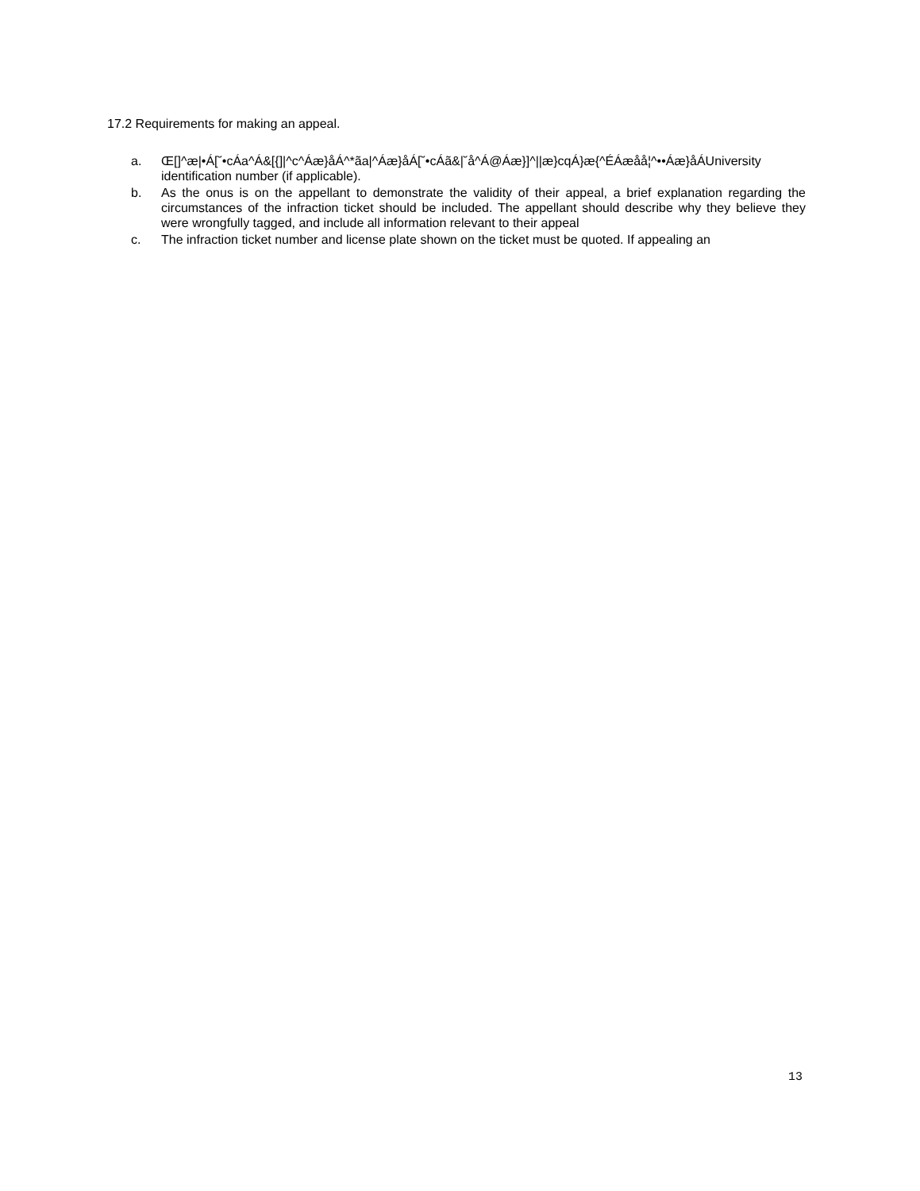17.2 Requirements for making an appeal.
a. Œ[]^æ|•Á[˘•cÁa^Á&[{]|^c^Áæ}åÁ^*ãa|^Áæ}åÁ[˘•cÁã&|˘å^Á@Áæ}]^||æ}cqÁ}æ{^ÉÁæåå¦^••Áæ}åÁUniversity identification number (if applicable).
b. As the onus is on the appellant to demonstrate the validity of their appeal, a brief explanation regarding the circumstances of the infraction ticket should be included. The appellant should describe why they believe they were wrongfully tagged, and include all information relevant to their appeal
c. The infraction ticket number and license plate shown on the ticket must be quoted. If appealing an
13